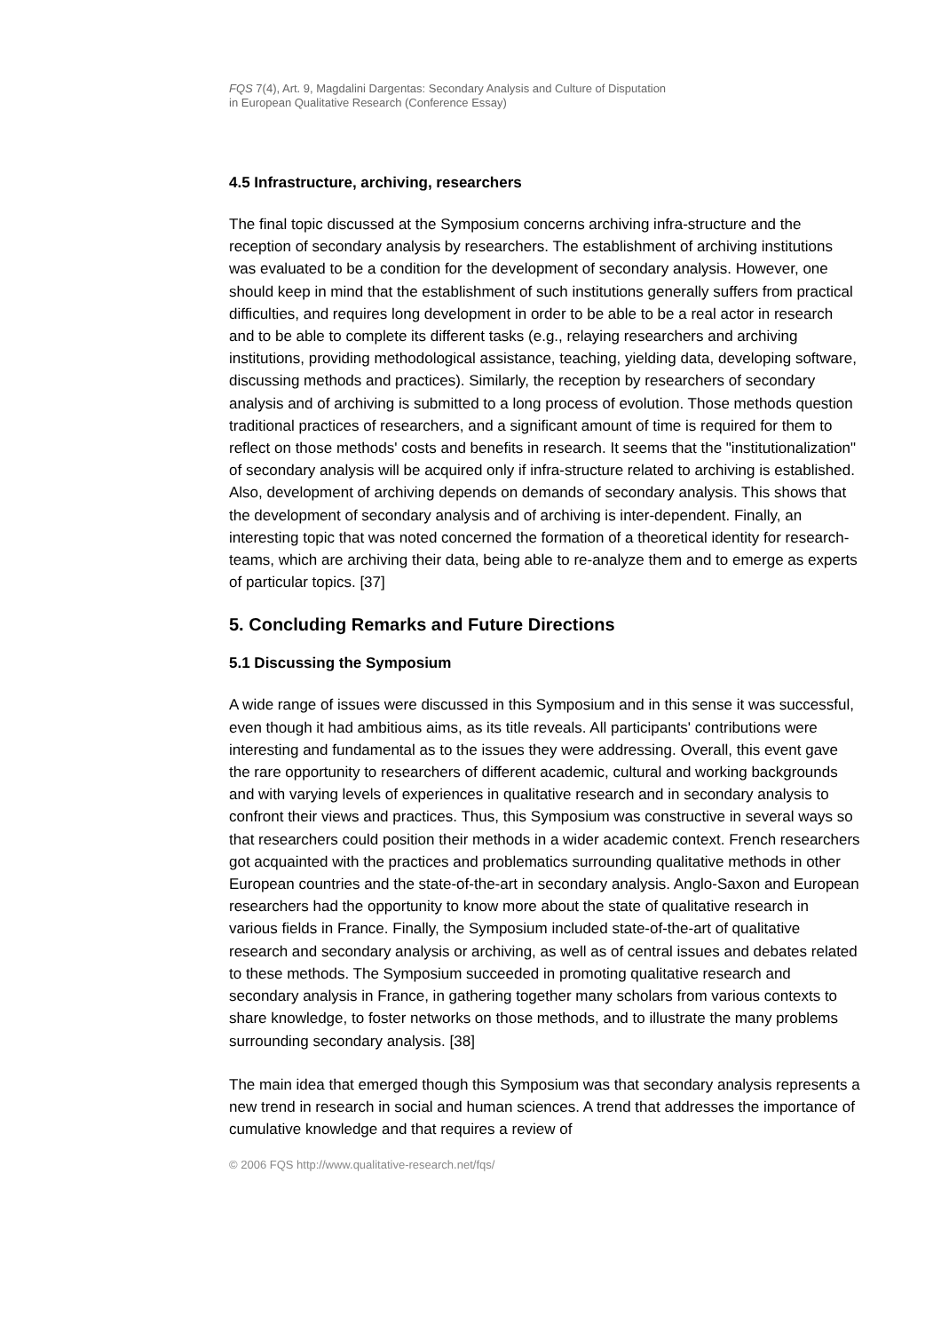FQS 7(4), Art. 9, Magdalini Dargentas: Secondary Analysis and Culture of Disputation
in European Qualitative Research (Conference Essay)
4.5 Infrastructure, archiving, researchers
The final topic discussed at the Symposium concerns archiving infra-structure and the reception of secondary analysis by researchers. The establishment of archiving institutions was evaluated to be a condition for the development of secondary analysis. However, one should keep in mind that the establishment of such institutions generally suffers from practical difficulties, and requires long development in order to be able to be a real actor in research and to be able to complete its different tasks (e.g., relaying researchers and archiving institutions, providing methodological assistance, teaching, yielding data, developing software, discussing methods and practices). Similarly, the reception by researchers of secondary analysis and of archiving is submitted to a long process of evolution. Those methods question traditional practices of researchers, and a significant amount of time is required for them to reflect on those methods' costs and benefits in research. It seems that the "institutionalization" of secondary analysis will be acquired only if infra-structure related to archiving is established. Also, development of archiving depends on demands of secondary analysis. This shows that the development of secondary analysis and of archiving is inter-dependent. Finally, an interesting topic that was noted concerned the formation of a theoretical identity for research-teams, which are archiving their data, being able to re-analyze them and to emerge as experts of particular topics. [37]
5. Concluding Remarks and Future Directions
5.1 Discussing the Symposium
A wide range of issues were discussed in this Symposium and in this sense it was successful, even though it had ambitious aims, as its title reveals. All participants' contributions were interesting and fundamental as to the issues they were addressing. Overall, this event gave the rare opportunity to researchers of different academic, cultural and working backgrounds and with varying levels of experiences in qualitative research and in secondary analysis to confront their views and practices. Thus, this Symposium was constructive in several ways so that researchers could position their methods in a wider academic context. French researchers got acquainted with the practices and problematics surrounding qualitative methods in other European countries and the state-of-the-art in secondary analysis. Anglo-Saxon and European researchers had the opportunity to know more about the state of qualitative research in various fields in France. Finally, the Symposium included state-of-the-art of qualitative research and secondary analysis or archiving, as well as of central issues and debates related to these methods. The Symposium succeeded in promoting qualitative research and secondary analysis in France, in gathering together many scholars from various contexts to share knowledge, to foster networks on those methods, and to illustrate the many problems surrounding secondary analysis. [38]
The main idea that emerged though this Symposium was that secondary analysis represents a new trend in research in social and human sciences. A trend that addresses the importance of cumulative knowledge and that requires a review of
© 2006 FQS http://www.qualitative-research.net/fqs/